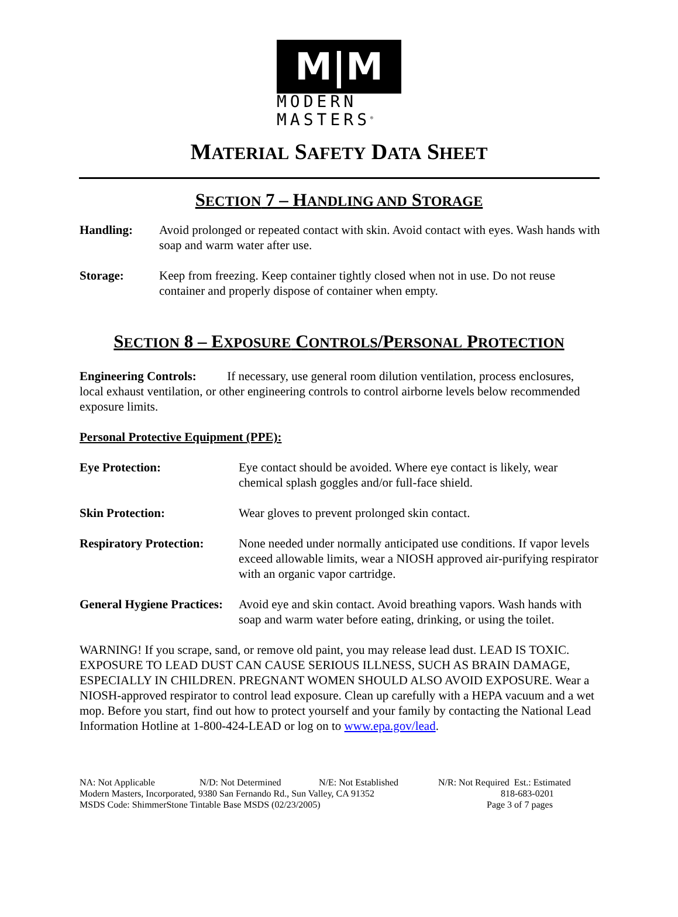M|M
MODERN
MASTERS<sup>®</sup>
MATERIAL SAFETY DATA SHEET
SECTION 7 – HANDLING AND STORAGE
Handling: Avoid prolonged or repeated contact with skin. Avoid contact with eyes. Wash hands with soap and warm water after use.
Storage: Keep from freezing. Keep container tightly closed when not in use. Do not reuse container and properly dispose of container when empty.
SECTION 8 – EXPOSURE CONTROLS/PERSONAL PROTECTION
Engineering Controls: If necessary, use general room dilution ventilation, process enclosures, local exhaust ventilation, or other engineering controls to control airborne levels below recommended exposure limits.
Personal Protective Equipment (PPE):
Eye Protection: Eye contact should be avoided. Where eye contact is likely, wear chemical splash goggles and/or full-face shield.
Skin Protection: Wear gloves to prevent prolonged skin contact.
Respiratory Protection: None needed under normally anticipated use conditions. If vapor levels exceed allowable limits, wear a NIOSH approved air-purifying respirator with an organic vapor cartridge.
General Hygiene Practices: Avoid eye and skin contact. Avoid breathing vapors. Wash hands with soap and warm water before eating, drinking, or using the toilet.
WARNING! If you scrape, sand, or remove old paint, you may release lead dust. LEAD IS TOXIC. EXPOSURE TO LEAD DUST CAN CAUSE SERIOUS ILLNESS, SUCH AS BRAIN DAMAGE, ESPECIALLY IN CHILDREN. PREGNANT WOMEN SHOULD ALSO AVOID EXPOSURE. Wear a NIOSH-approved respirator to control lead exposure. Clean up carefully with a HEPA vacuum and a wet mop. Before you start, find out how to protect yourself and your family by contacting the National Lead Information Hotline at 1-800-424-LEAD or log on to www.epa.gov/lead.
NA: Not Applicable N/D: Not Determined N/E: Not Established N/R: Not Required Est.: Estimated
Modern Masters, Incorporated, 9380 San Fernando Rd., Sun Valley, CA 91352 818-683-0201
MSDS Code: ShimmerStone Tintable Base MSDS (02/23/2005) Page 3 of 7 pages